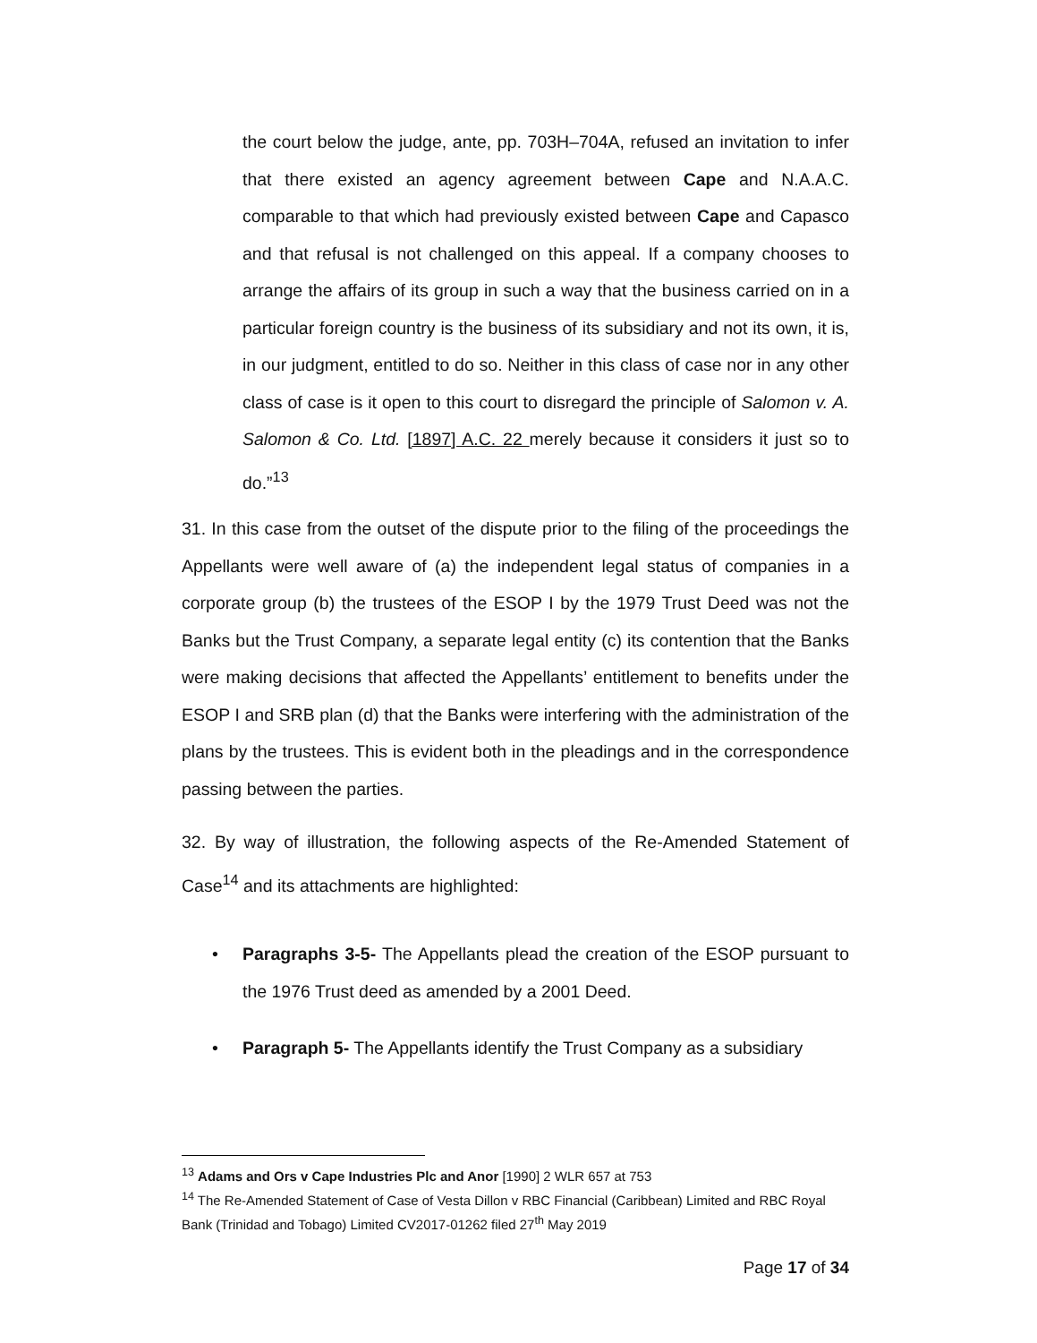the court below the judge, ante, pp. 703H–704A, refused an invitation to infer that there existed an agency agreement between Cape and N.A.A.C. comparable to that which had previously existed between Cape and Capasco and that refusal is not challenged on this appeal. If a company chooses to arrange the affairs of its group in such a way that the business carried on in a particular foreign country is the business of its subsidiary and not its own, it is, in our judgment, entitled to do so. Neither in this class of case nor in any other class of case is it open to this court to disregard the principle of Salomon v. A. Salomon & Co. Ltd. [1897] A.C. 22 merely because it considers it just so to do.”<sup>13</sup>
31. In this case from the outset of the dispute prior to the filing of the proceedings the Appellants were well aware of (a) the independent legal status of companies in a corporate group (b) the trustees of the ESOP I by the 1979 Trust Deed was not the Banks but the Trust Company, a separate legal entity (c) its contention that the Banks were making decisions that affected the Appellants’ entitlement to benefits under the ESOP I and SRB plan (d) that the Banks were interfering with the administration of the plans by the trustees. This is evident both in the pleadings and in the correspondence passing between the parties.
32. By way of illustration, the following aspects of the Re-Amended Statement of Case<sup>14</sup> and its attachments are highlighted:
• Paragraphs 3-5- The Appellants plead the creation of the ESOP pursuant to the 1976 Trust deed as amended by a 2001 Deed.
• Paragraph 5- The Appellants identify the Trust Company as a subsidiary
<sup>13</sup> Adams and Ors v Cape Industries Plc and Anor [1990] 2 WLR 657 at 753
<sup>14</sup> The Re-Amended Statement of Case of Vesta Dillon v RBC Financial (Caribbean) Limited and RBC Royal Bank (Trinidad and Tobago) Limited CV2017-01262 filed 27<sup>th</sup> May 2019
Page 17 of 34